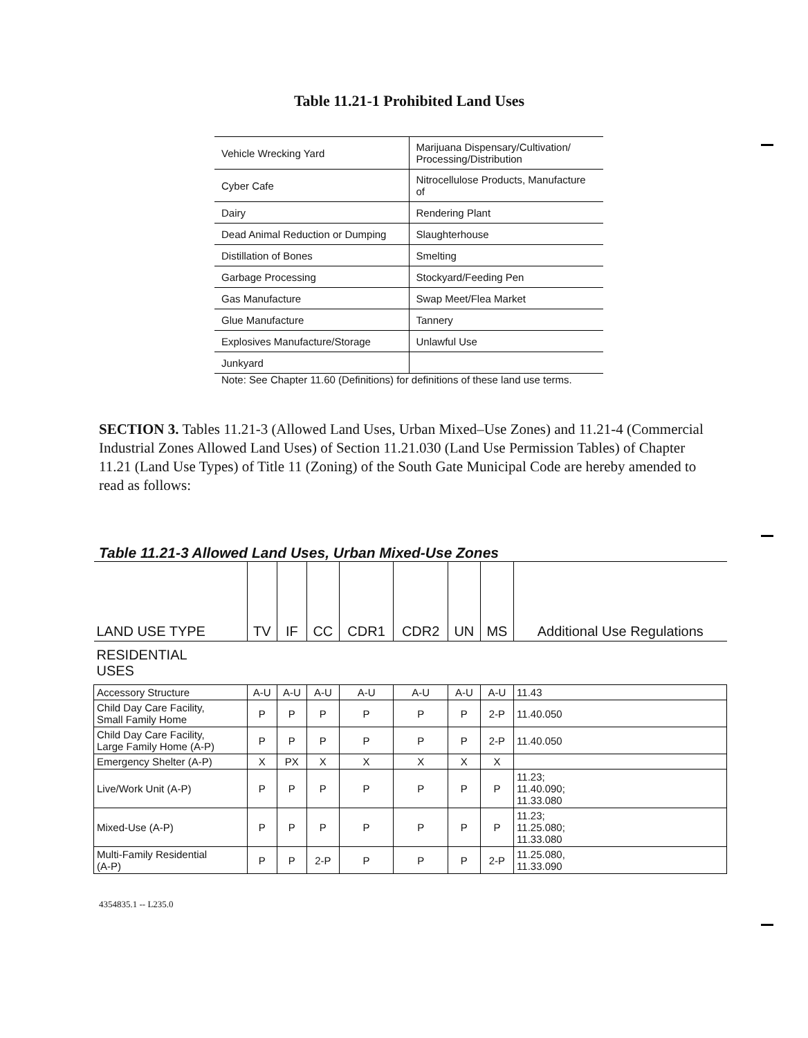Table 11.21-1 Prohibited Land Uses
| Vehicle Wrecking Yard | Marijuana Dispensary/Cultivation/ Processing/Distribution |
| Cyber Cafe | Nitrocellulose Products, Manufacture of |
| Dairy | Rendering Plant |
| Dead Animal Reduction or Dumping | Slaughterhouse |
| Distillation of Bones | Smelting |
| Garbage Processing | Stockyard/Feeding Pen |
| Gas Manufacture | Swap Meet/Flea Market |
| Glue Manufacture | Tannery |
| Explosives Manufacture/Storage | Unlawful Use |
| Junkyard | |
Note: See Chapter 11.60 (Definitions) for definitions of these land use terms.
SECTION 3. Tables 11.21-3 (Allowed Land Uses, Urban Mixed–Use Zones) and 11.21-4 (Commercial Industrial Zones Allowed Land Uses) of Section 11.21.030 (Land Use Permission Tables) of Chapter 11.21 (Land Use Types) of Title 11 (Zoning) of the South Gate Municipal Code are hereby amended to read as follows:
Table 11.21-3 Allowed Land Uses, Urban Mixed-Use Zones
| LAND USE TYPE | TV | IF | CC | CDR1 | CDR2 | UN | MS | Additional Use Regulations |
| --- | --- | --- | --- | --- | --- | --- | --- | --- |
| RESIDENTIAL USES | | | | | | | | |
| Accessory Structure | A-U | A-U | A-U | A-U | A-U | A-U | A-U | 11.43 |
| Child Day Care Facility, Small Family Home | P | P | P | P | P | P | 2-P | 11.40.050 |
| Child Day Care Facility, Large Family Home (A-P) | P | P | P | P | P | P | 2-P | 11.40.050 |
| Emergency Shelter (A-P) | X | PX | X | X | X | X | X | |
| Live/Work Unit (A-P) | P | P | P | P | P | P | P | 11.23; 11.40.090; 11.33.080 |
| Mixed-Use (A-P) | P | P | P | P | P | P | P | 11.23; 11.25.080; 11.33.080 |
| Multi-Family Residential (A-P) | P | P | 2-P | P | P | P | 2-P | 11.25.080, 11.33.090 |
4354835.1 -- L235.0